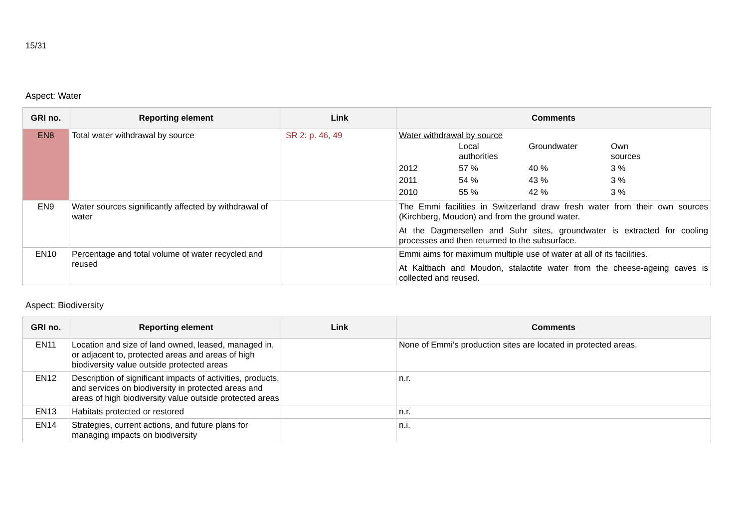15/31
Aspect: Water
| GRI no. | Reporting element | Link | Comments |
| --- | --- | --- | --- |
| EN8 | Total water withdrawal by source | SR 2: p. 46, 49 | Water withdrawal by source / / Local authorities / Groundwater / Own sources / / 2012 / 57 % / 40 % / 3 % / / 2011 / 54 % / 43 % / 3 % / / 2010 / 55 % / 42 % / 3 % / |
| EN9 | Water sources significantly affected by withdrawal of water | | The Emmi facilities in Switzerland draw fresh water from their own sources (Kirchberg, Moudon) and from the ground water. At the Dagmersellen and Suhr sites, groundwater is extracted for cooling processes and then returned to the subsurface. |
| EN10 | Percentage and total volume of water recycled and reused | | Emmi aims for maximum multiple use of water at all of its facilities. At Kaltbach and Moudon, stalactite water from the cheese-ageing caves is collected and reused. |
Aspect: Biodiversity
| GRI no. | Reporting element | Link | Comments |
| --- | --- | --- | --- |
| EN11 | Location and size of land owned, leased, managed in, or adjacent to, protected areas and areas of high biodiversity value outside protected areas | | None of Emmi’s production sites are located in protected areas. |
| EN12 | Description of significant impacts of activities, products, and services on biodiversity in protected areas and areas of high biodiversity value outside protected areas | | n.r. |
| EN13 | Habitats protected or restored | | n.r. |
| EN14 | Strategies, current actions, and future plans for managing impacts on biodiversity | | n.i. |